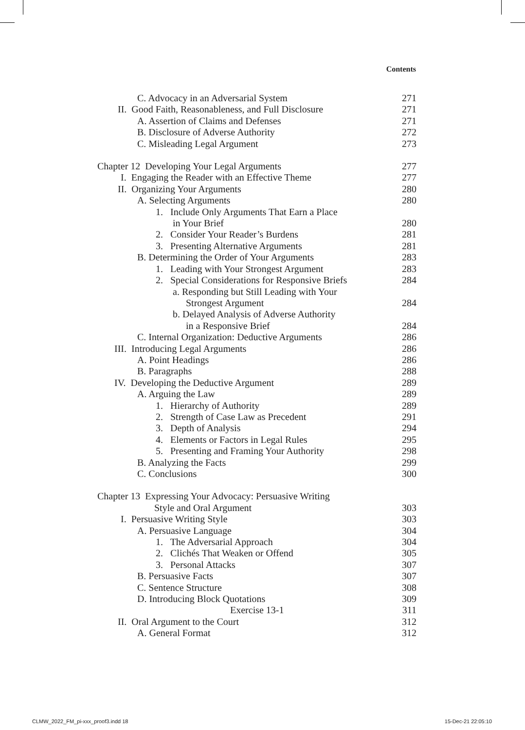Contents
C. Advocacy in an Adversarial System 271
II. Good Faith, Reasonableness, and Full Disclosure 271
A. Assertion of Claims and Defenses 271
B. Disclosure of Adverse Authority 272
C. Misleading Legal Argument 273
Chapter 12 Developing Your Legal Arguments 277
I. Engaging the Reader with an Effective Theme 277
II. Organizing Your Arguments 280
A. Selecting Arguments 280
1. Include Only Arguments That Earn a Place
in Your Brief 280
2. Consider Your Reader’s Burdens 281
3. Presenting Alternative Arguments 281
B. Determining the Order of Your Arguments 283
1. Leading with Your Strongest Argument 283
2. Special Considerations for Responsive Briefs 284
a. Responding but Still Leading with Your
Strongest Argument 284
b. Delayed Analysis of Adverse Authority
in a Responsive Brief 284
C. Internal Organization: Deductive Arguments 286
III. Introducing Legal Arguments 286
A. Point Headings 286
B. Paragraphs 288
IV. Developing the Deductive Argument 289
A. Arguing the Law 289
1. Hierarchy of Authority 289
2. Strength of Case Law as Precedent 291
3. Depth of Analysis 294
4. Elements or Factors in Legal Rules 295
5. Presenting and Framing Your Authority 298
B. Analyzing the Facts 299
C. Conclusions 300
Chapter 13 Expressing Your Advocacy: Persuasive Writing
Style and Oral Argument 303
I. Persuasive Writing Style 303
A. Persuasive Language 304
1. The Adversarial Approach 304
2. Clichés That Weaken or Offend 305
3. Personal Attacks 307
B. Persuasive Facts 307
C. Sentence Structure 308
D. Introducing Block Quotations 309
Exercise 13-1 311
II. Oral Argument to the Court 312
A. General Format 312
CLMW_2022_FM_pi-xxx_proof3.indd 18
15-Dec-21 22:05:10